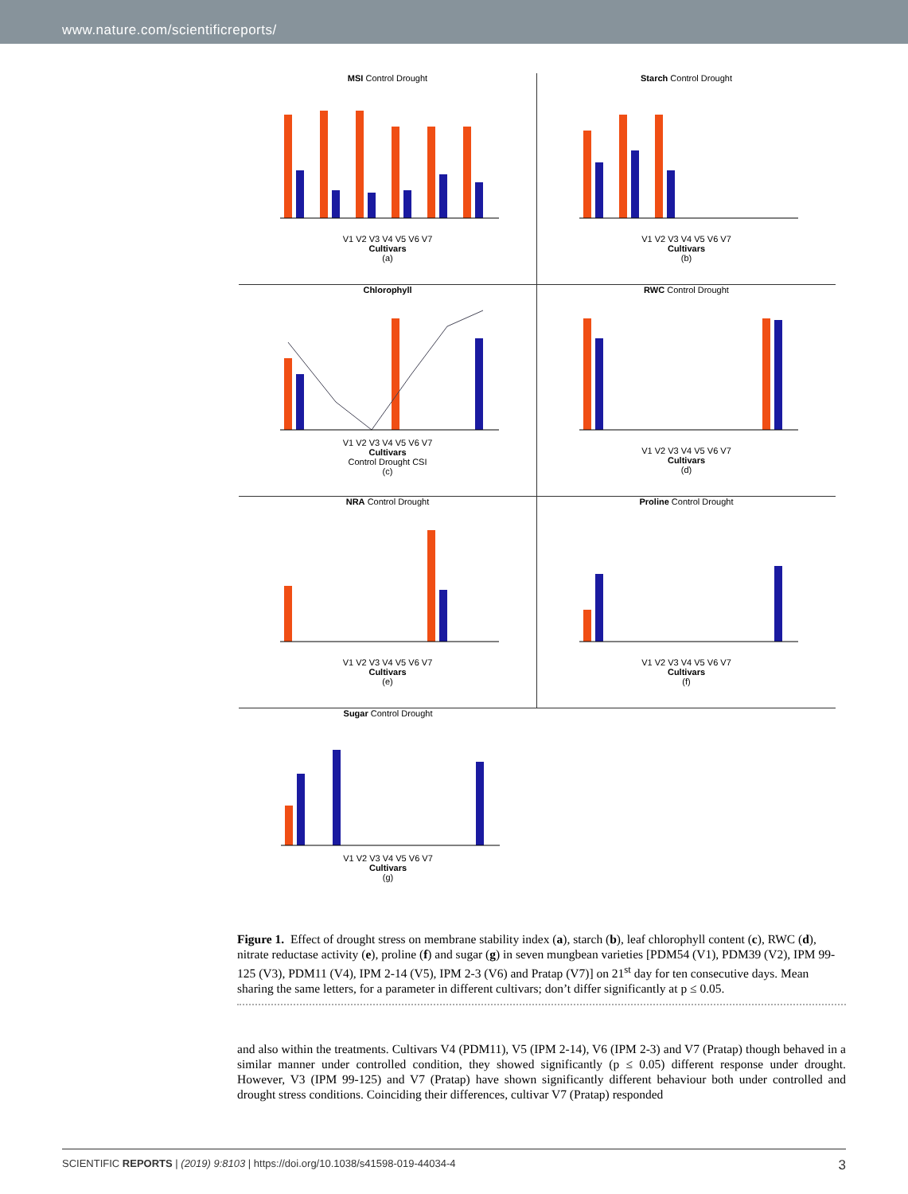www.nature.com/scientificreports/
MSI Control Drought
V1 V2 V3 V4 V5 V6 V7
Cultivars
(a)
Starch Control Drought
V1 V2 V3 V4 V5 V6 V7
Cultivars
(b)
Chlorophyll
V1 V2 V3 V4 V5 V6 V7
Cultivars
Control Drought CSI
(c)
RWC Control Drought
V1 V2 V3 V4 V5 V6 V7
Cultivars
(d)
NRA Control Drought
V1 V2 V3 V4 V5 V6 V7
Cultivars
(e)
Proline Control Drought
V1 V2 V3 V4 V5 V6 V7
Cultivars
(f)
Sugar Control Drought
V1 V2 V3 V4 V5 V6 V7
Cultivars
(g)
Figure 1. Effect of drought stress on membrane stability index (a), starch (b), leaf chlorophyll content (c), RWC (d), nitrate reductase activity (e), proline (f) and sugar (g) in seven mungbean varieties [PDM54 (V1), PDM39 (V2), IPM 99-125 (V3), PDM11 (V4), IPM 2-14 (V5), IPM 2-3 (V6) and Pratap (V7)] on 21<sup>st</sup> day for ten consecutive days. Mean sharing the same letters, for a parameter in different cultivars; don’t differ significantly at p ≤ 0.05.
and also within the treatments. Cultivars V4 (PDM11), V5 (IPM 2-14), V6 (IPM 2-3) and V7 (Pratap) though behaved in a similar manner under controlled condition, they showed significantly (p ≤ 0.05) different response under drought. However, V3 (IPM 99-125) and V7 (Pratap) have shown significantly different behaviour both under controlled and drought stress conditions. Coinciding their differences, cultivar V7 (Pratap) responded
SCIENTIFIC REPORTS | (2019) 9:8103 | https://doi.org/10.1038/s41598-019-44034-4 3